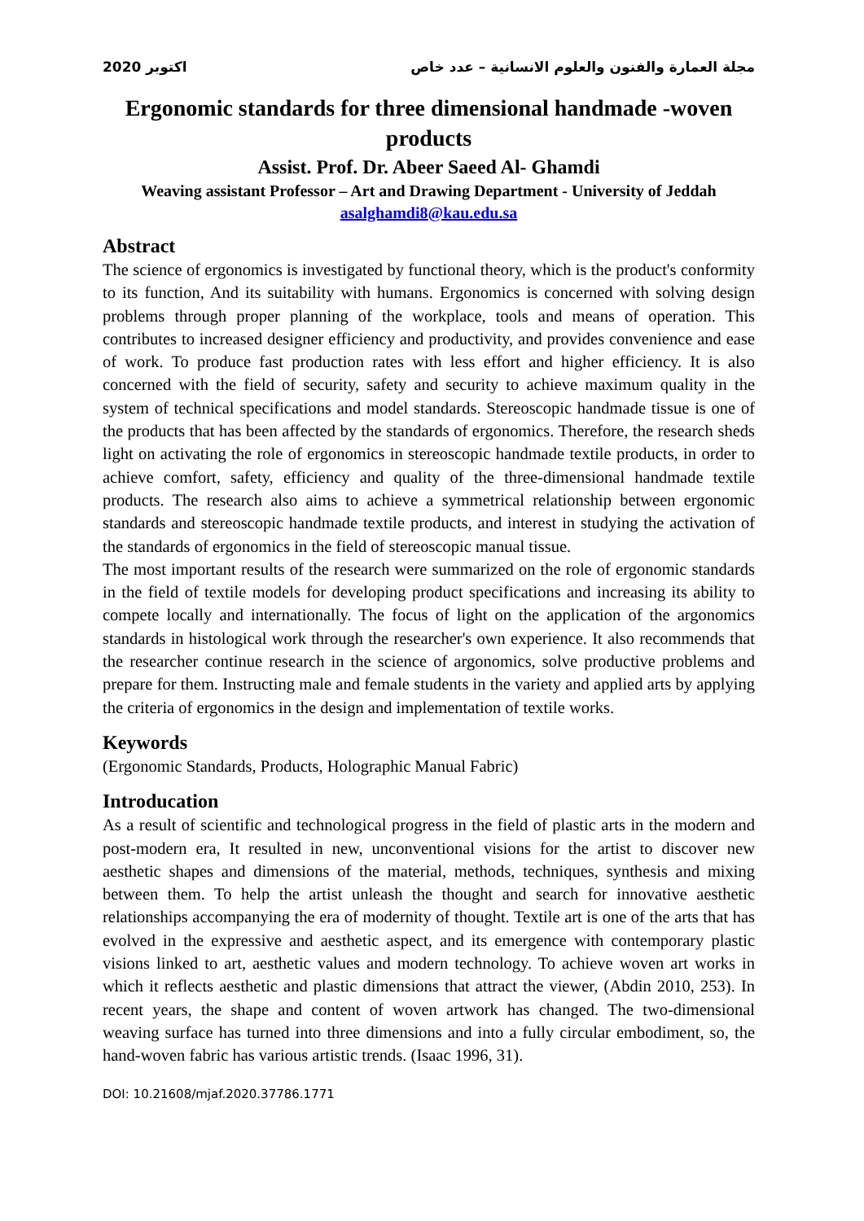2020 اكتوبر مجلة العمارة والفنون والعلوم الانسانية – عدد خاص
Ergonomic standards for three dimensional handmade -woven products
Assist. Prof. Dr. Abeer Saeed Al- Ghamdi
Weaving assistant Professor – Art and Drawing Department - University of Jeddah
asalghamdi8@kau.edu.sa
Abstract
The science of ergonomics is investigated by functional theory, which is the product's conformity to its function, And its suitability with humans. Ergonomics is concerned with solving design problems through proper planning of the workplace, tools and means of operation. This contributes to increased designer efficiency and productivity, and provides convenience and ease of work. To produce fast production rates with less effort and higher efficiency. It is also concerned with the field of security, safety and security to achieve maximum quality in the system of technical specifications and model standards. Stereoscopic handmade tissue is one of the products that has been affected by the standards of ergonomics. Therefore, the research sheds light on activating the role of ergonomics in stereoscopic handmade textile products, in order to achieve comfort, safety, efficiency and quality of the three-dimensional handmade textile products. The research also aims to achieve a symmetrical relationship between ergonomic standards and stereoscopic handmade textile products, and interest in studying the activation of the standards of ergonomics in the field of stereoscopic manual tissue.
The most important results of the research were summarized on the role of ergonomic standards in the field of textile models for developing product specifications and increasing its ability to compete locally and internationally. The focus of light on the application of the argonomics standards in histological work through the researcher's own experience. It also recommends that the researcher continue research in the science of argonomics, solve productive problems and prepare for them. Instructing male and female students in the variety and applied arts by applying the criteria of ergonomics in the design and implementation of textile works.
Keywords
(Ergonomic Standards, Products, Holographic Manual Fabric)
Introducation
As a result of scientific and technological progress in the field of plastic arts in the modern and post-modern era, It resulted in new, unconventional visions for the artist to discover new aesthetic shapes and dimensions of the material, methods, techniques, synthesis and mixing between them. To help the artist unleash the thought and search for innovative aesthetic relationships accompanying the era of modernity of thought. Textile art is one of the arts that has evolved in the expressive and aesthetic aspect, and its emergence with contemporary plastic visions linked to art, aesthetic values and modern technology. To achieve woven art works in which it reflects aesthetic and plastic dimensions that attract the viewer, (Abdin 2010, 253). In recent years, the shape and content of woven artwork has changed. The two-dimensional weaving surface has turned into three dimensions and into a fully circular embodiment, so, the hand-woven fabric has various artistic trends. (Isaac 1996, 31).
DOI: 10.21608/mjaf.2020.37786.1771